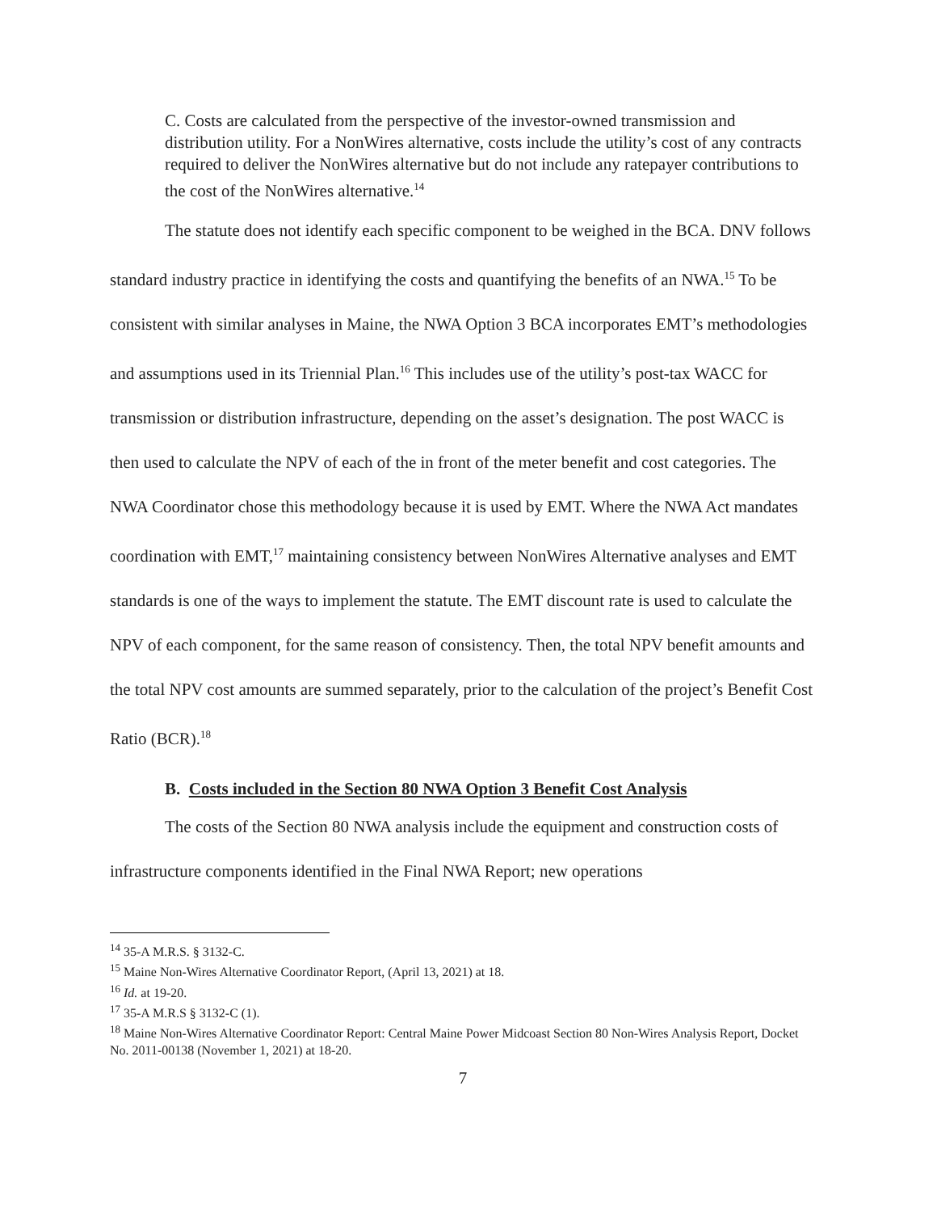C. Costs are calculated from the perspective of the investor-owned transmission and distribution utility. For a NonWires alternative, costs include the utility’s cost of any contracts required to deliver the NonWires alternative but do not include any ratepayer contributions to the cost of the NonWires alternative.<sup>14</sup>
The statute does not identify each specific component to be weighed in the BCA. DNV follows standard industry practice in identifying the costs and quantifying the benefits of an NWA.<sup>15</sup> To be consistent with similar analyses in Maine, the NWA Option 3 BCA incorporates EMT’s methodologies and assumptions used in its Triennial Plan.<sup>16</sup> This includes use of the utility’s post-tax WACC for transmission or distribution infrastructure, depending on the asset’s designation. The post WACC is then used to calculate the NPV of each of the in front of the meter benefit and cost categories. The NWA Coordinator chose this methodology because it is used by EMT. Where the NWA Act mandates coordination with EMT,<sup>17</sup> maintaining consistency between NonWires Alternative analyses and EMT standards is one of the ways to implement the statute. The EMT discount rate is used to calculate the NPV of each component, for the same reason of consistency. Then, the total NPV benefit amounts and the total NPV cost amounts are summed separately, prior to the calculation of the project’s Benefit Cost Ratio (BCR).<sup>18</sup>
B. Costs included in the Section 80 NWA Option 3 Benefit Cost Analysis
The costs of the Section 80 NWA analysis include the equipment and construction costs of infrastructure components identified in the Final NWA Report; new operations
<sup>14</sup> 35-A M.R.S. § 3132-C.
<sup>15</sup> Maine Non-Wires Alternative Coordinator Report, (April 13, 2021) at 18.
<sup>16</sup> Id. at 19-20.
<sup>17</sup> 35-A M.R.S § 3132-C (1).
<sup>18</sup> Maine Non-Wires Alternative Coordinator Report: Central Maine Power Midcoast Section 80 Non-Wires Analysis Report, Docket No. 2011-00138 (November 1, 2021) at 18-20.
7